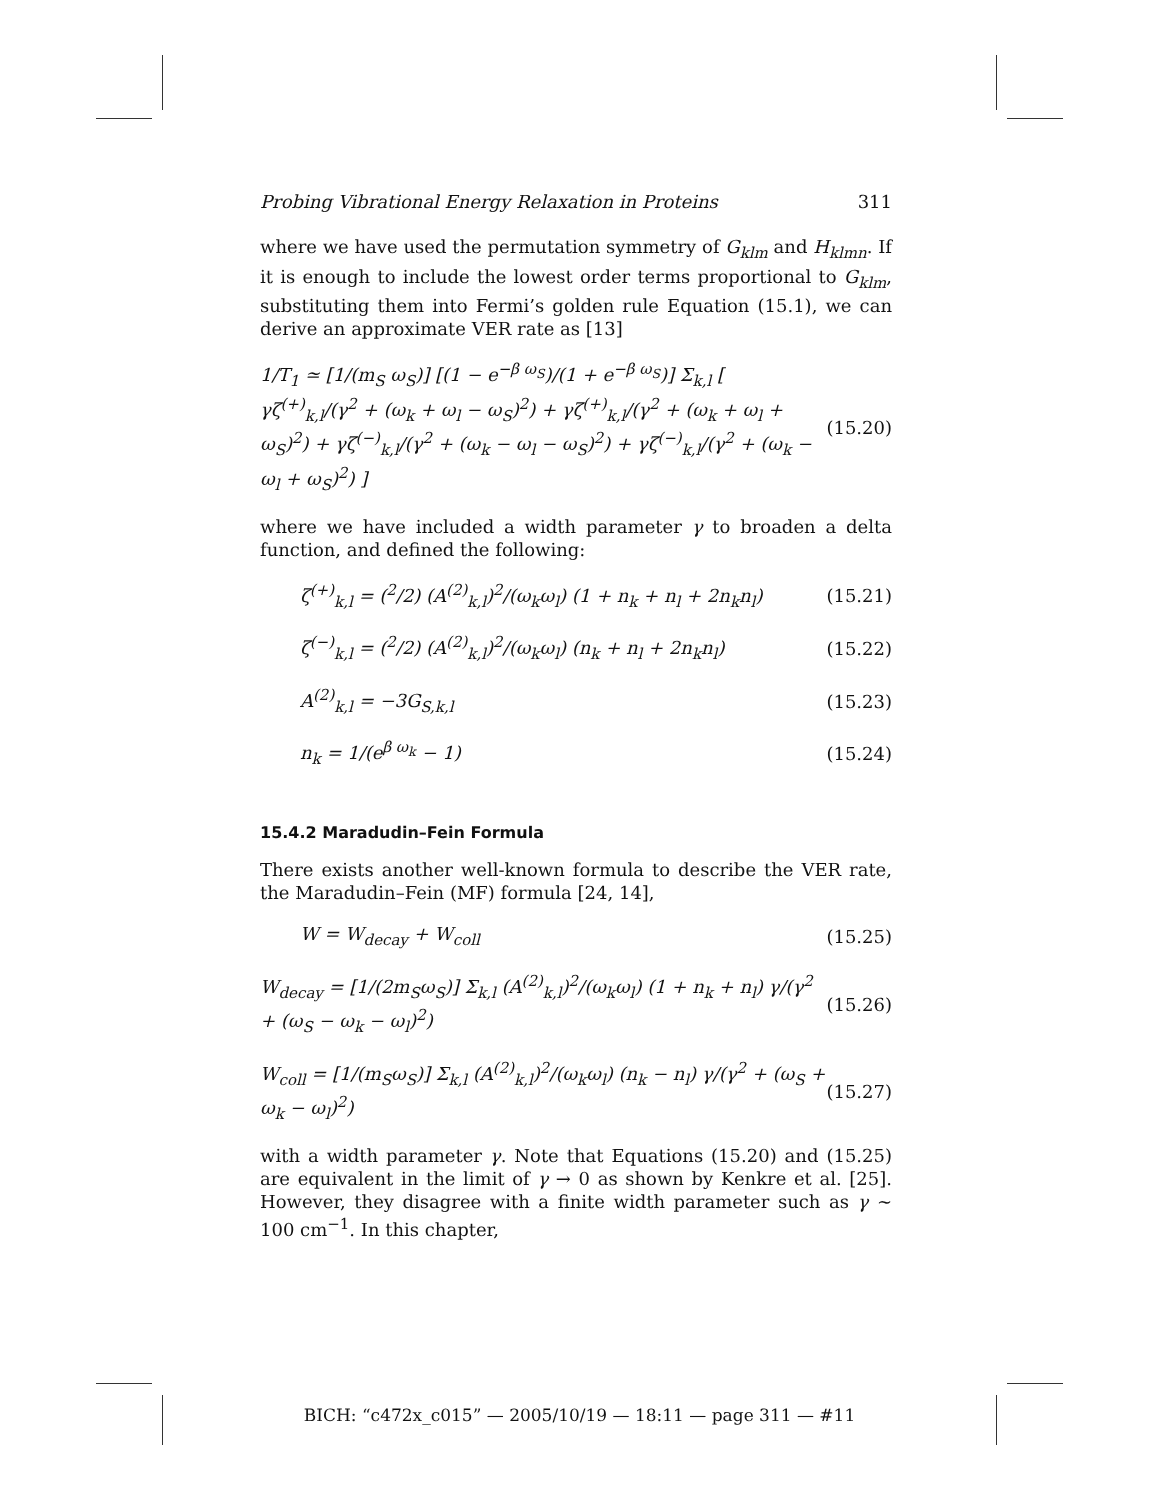Probing Vibrational Energy Relaxation in Proteins 311
where we have used the permutation symmetry of G<sub>klm</sub> and H<sub>klmn</sub>. If it is enough to include the lowest order terms proportional to G<sub>klm</sub>, substituting them into Fermi’s golden rule Equation (15.1), we can derive an approximate VER rate as [13]
1/T<sub>1</sub> ≃ [1/(m<sub>S</sub> ω<sub>S</sub>)] [(1 − e<sup>−β ω<sub>S</sub></sup>)/(1 + e<sup>−β ω<sub>S</sub></sup>)] Σ<sub>k,l</sub> [ γζ<sup>(+)</sup><sub>k,l</sub>/(γ<sup>2</sup> + (ω<sub>k</sub> + ω<sub>l</sub> − ω<sub>S</sub>)<sup>2</sup>) + γζ<sup>(+)</sup><sub>k,l</sub>/(γ<sup>2</sup> + (ω<sub>k</sub> + ω<sub>l</sub> + ω<sub>S</sub>)<sup>2</sup>) + γζ<sup>(−)</sup><sub>k,l</sub>/(γ<sup>2</sup> + (ω<sub>k</sub> − ω<sub>l</sub> − ω<sub>S</sub>)<sup>2</sup>) + γζ<sup>(−)</sup><sub>k,l</sub>/(γ<sup>2</sup> + (ω<sub>k</sub> − ω<sub>l</sub> + ω<sub>S</sub>)<sup>2</sup>) ] (15.20)
where we have included a width parameter γ to broaden a delta function, and defined the following:
ζ<sup>(+)</sup><sub>k,l</sub> = (<sup>2</sup>/2) (A<sup>(2)</sup><sub>k,l</sub>)<sup>2</sup>/(ω<sub>k</sub>ω<sub>l</sub>) (1 + n<sub>k</sub> + n<sub>l</sub> + 2n<sub>k</sub>n<sub>l</sub>) (15.21)
ζ<sup>(−)</sup><sub>k,l</sub> = (<sup>2</sup>/2) (A<sup>(2)</sup><sub>k,l</sub>)<sup>2</sup>/(ω<sub>k</sub>ω<sub>l</sub>) (n<sub>k</sub> + n<sub>l</sub> + 2n<sub>k</sub>n<sub>l</sub>) (15.22)
A<sup>(2)</sup><sub>k,l</sub> = −3G<sub>S,k,l</sub> (15.23)
n<sub>k</sub> = 1/(e<sup>β ω<sub>k</sub></sup> − 1) (15.24)
15.4.2 Maradudin–Fein Formula
There exists another well-known formula to describe the VER rate, the Maradudin–Fein (MF) formula [24, 14],
W = W<sub>decay</sub> + W<sub>coll</sub> (15.25)
W<sub>decay</sub> = [1/(2m<sub>S</sub>ω<sub>S</sub>)] Σ<sub>k,l</sub> (A<sup>(2)</sup><sub>k,l</sub>)<sup>2</sup>/(ω<sub>k</sub>ω<sub>l</sub>) (1 + n<sub>k</sub> + n<sub>l</sub>) γ/(γ<sup>2</sup> + (ω<sub>S</sub> − ω<sub>k</sub> − ω<sub>l</sub>)<sup>2</sup>) (15.26)
W<sub>coll</sub> = [1/(m<sub>S</sub>ω<sub>S</sub>)] Σ<sub>k,l</sub> (A<sup>(2)</sup><sub>k,l</sub>)<sup>2</sup>/(ω<sub>k</sub>ω<sub>l</sub>) (n<sub>k</sub> − n<sub>l</sub>) γ/(γ<sup>2</sup> + (ω<sub>S</sub> + ω<sub>k</sub> − ω<sub>l</sub>)<sup>2</sup>) (15.27)
with a width parameter γ. Note that Equations (15.20) and (15.25) are equivalent in the limit of γ → 0 as shown by Kenkre et al. [25]. However, they disagree with a finite width parameter such as γ ∼ 100 cm<sup>−1</sup>. In this chapter,
BICH: “c472x_c015” — 2005/10/19 — 18:11 — page 311 — #11